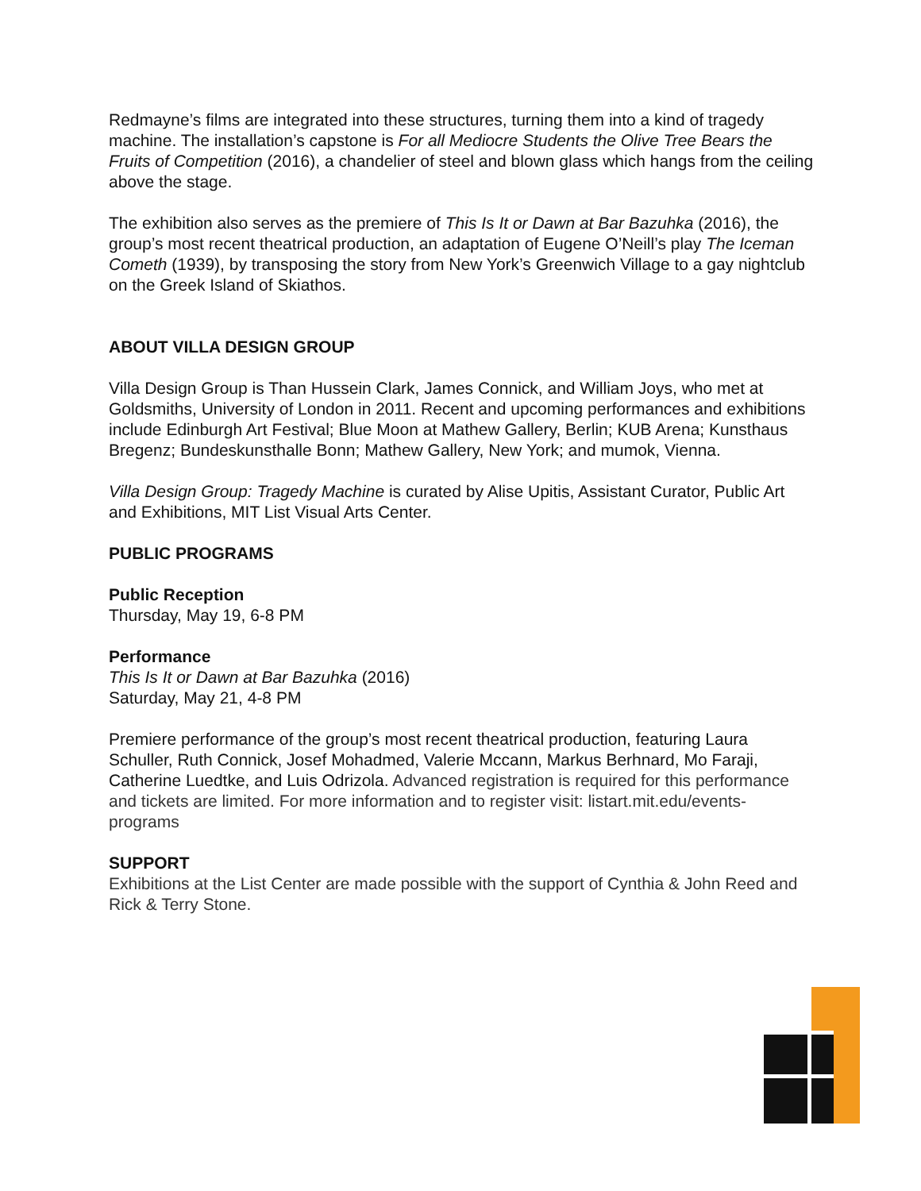Redmayne’s films are integrated into these structures, turning them into a kind of tragedy machine. The installation’s capstone is For all Mediocre Students the Olive Tree Bears the Fruits of Competition (2016), a chandelier of steel and blown glass which hangs from the ceiling above the stage.
The exhibition also serves as the premiere of This Is It or Dawn at Bar Bazuhka (2016), the group’s most recent theatrical production, an adaptation of Eugene O’Neill’s play The Iceman Cometh (1939), by transposing the story from New York’s Greenwich Village to a gay nightclub on the Greek Island of Skiathos.
ABOUT VILLA DESIGN GROUP
Villa Design Group is Than Hussein Clark, James Connick, and William Joys, who met at Goldsmiths, University of London in 2011. Recent and upcoming performances and exhibitions include Edinburgh Art Festival; Blue Moon at Mathew Gallery, Berlin; KUB Arena; Kunsthaus Bregenz; Bundeskunsthalle Bonn; Mathew Gallery, New York; and mumok, Vienna.
Villa Design Group: Tragedy Machine is curated by Alise Upitis, Assistant Curator, Public Art and Exhibitions, MIT List Visual Arts Center.
PUBLIC PROGRAMS
Public Reception
Thursday, May 19, 6-8 PM
Performance
This Is It or Dawn at Bar Bazuhka (2016)
Saturday, May 21, 4-8 PM
Premiere performance of the group’s most recent theatrical production, featuring Laura Schuller, Ruth Connick, Josef Mohadmed, Valerie Mccann, Markus Berhnard, Mo Faraji, Catherine Luedtke, and Luis Odrizola. Advanced registration is required for this performance and tickets are limited. For more information and to register visit: listart.mit.edu/events-programs
SUPPORT
Exhibitions at the List Center are made possible with the support of Cynthia & John Reed and Rick & Terry Stone.